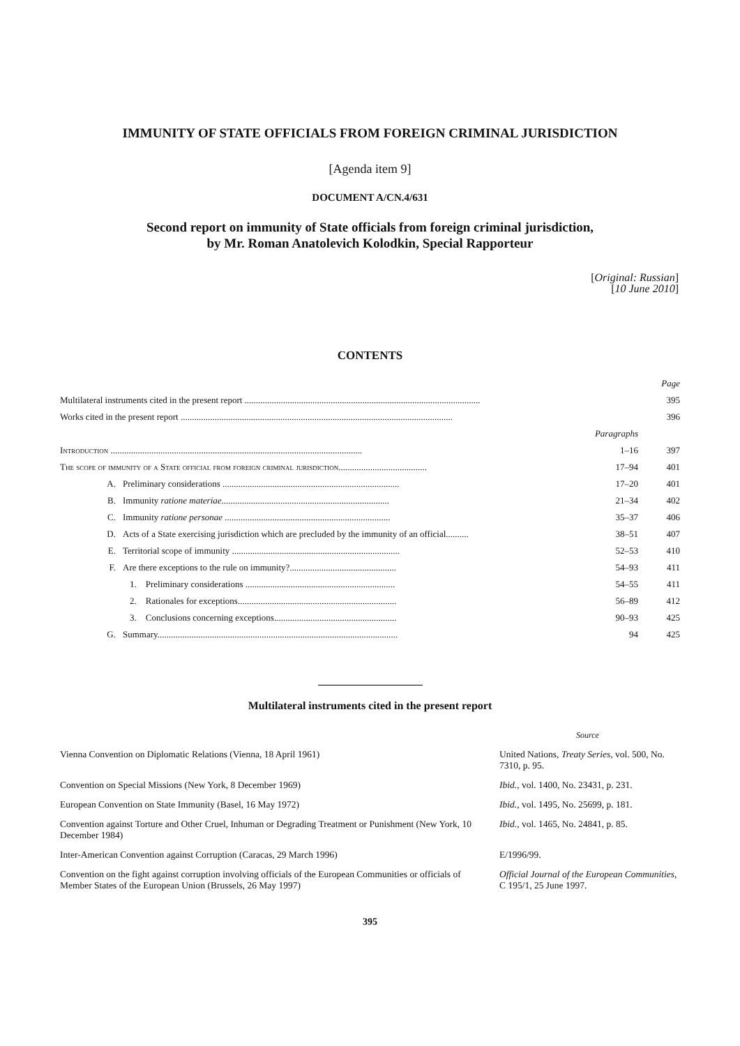IMMUNITY OF STATE OFFICIALS FROM FOREIGN CRIMINAL JURISDICTION
[Agenda item 9]
DOCUMENT A/CN.4/631
Second report on immunity of State officials from foreign criminal jurisdiction,
by Mr. Roman Anatolevich Kolodkin, Special Rapporteur
[Original: Russian]
[10 June 2010]
CONTENTS
| | | | Page |
| Multilateral instruments cited in the present report ........................................................................................................ | | | 395 |
| Works cited in the present report ........................................................................................................................ | | | 396 |
| | | Paragraphs | |
| Introduction ............................................................................................................... | | 1–16 | 397 |
| The scope of immunity of a State official from foreign criminal jurisdiction....................................... | | 17–94 | 401 |
| A. | Preliminary considerations .............................................................................. | 17–20 | 401 |
| B. | Immunity ratione materiae .......................................................................... | 21–34 | 402 |
| C. | Immunity ratione personae ......................................................................... | 35–37 | 406 |
| D. | Acts of a State exercising jurisdiction which are precluded by the immunity of an official.......... | 38–51 | 407 |
| E. | Territorial scope of immunity .......................................................................... | 52–53 | 410 |
| F. | Are there exceptions to the rule on immunity?............................................... | 54–93 | 411 |
| | 1. Preliminary considerations .................................................................. | 54–55 | 411 |
| | 2. Rationales for exceptions...................................................................... | 56–89 | 412 |
| | 3. Conclusions concerning exceptions...................................................... | 90–93 | 425 |
| G. | Summary.......................................................................................................... | 94 | 425 |
Multilateral instruments cited in the present report
| | Source |
| Vienna Convention on Diplomatic Relations (Vienna, 18 April 1961) | United Nations, Treaty Series , vol. 500, No. 7310, p. 95. |
| Convention on Special Missions (New York, 8 December 1969) | Ibid. , vol. 1400, No. 23431, p. 231. |
| European Convention on State Immunity (Basel, 16 May 1972) | Ibid. , vol. 1495, No. 25699, p. 181. |
| Convention against Torture and Other Cruel, Inhuman or Degrading Treatment or Punishment (New York, 10 December 1984) | Ibid. , vol. 1465, No. 24841, p. 85. |
| Inter-American Convention against Corruption (Caracas, 29 March 1996) | E/1996/99. |
| Convention on the fight against corruption involving officials of the European Communities or officials of Member States of the European Union (Brussels, 26 May 1997) | Official Journal of the European Communities , C 195/1, 25 June 1997. |
395